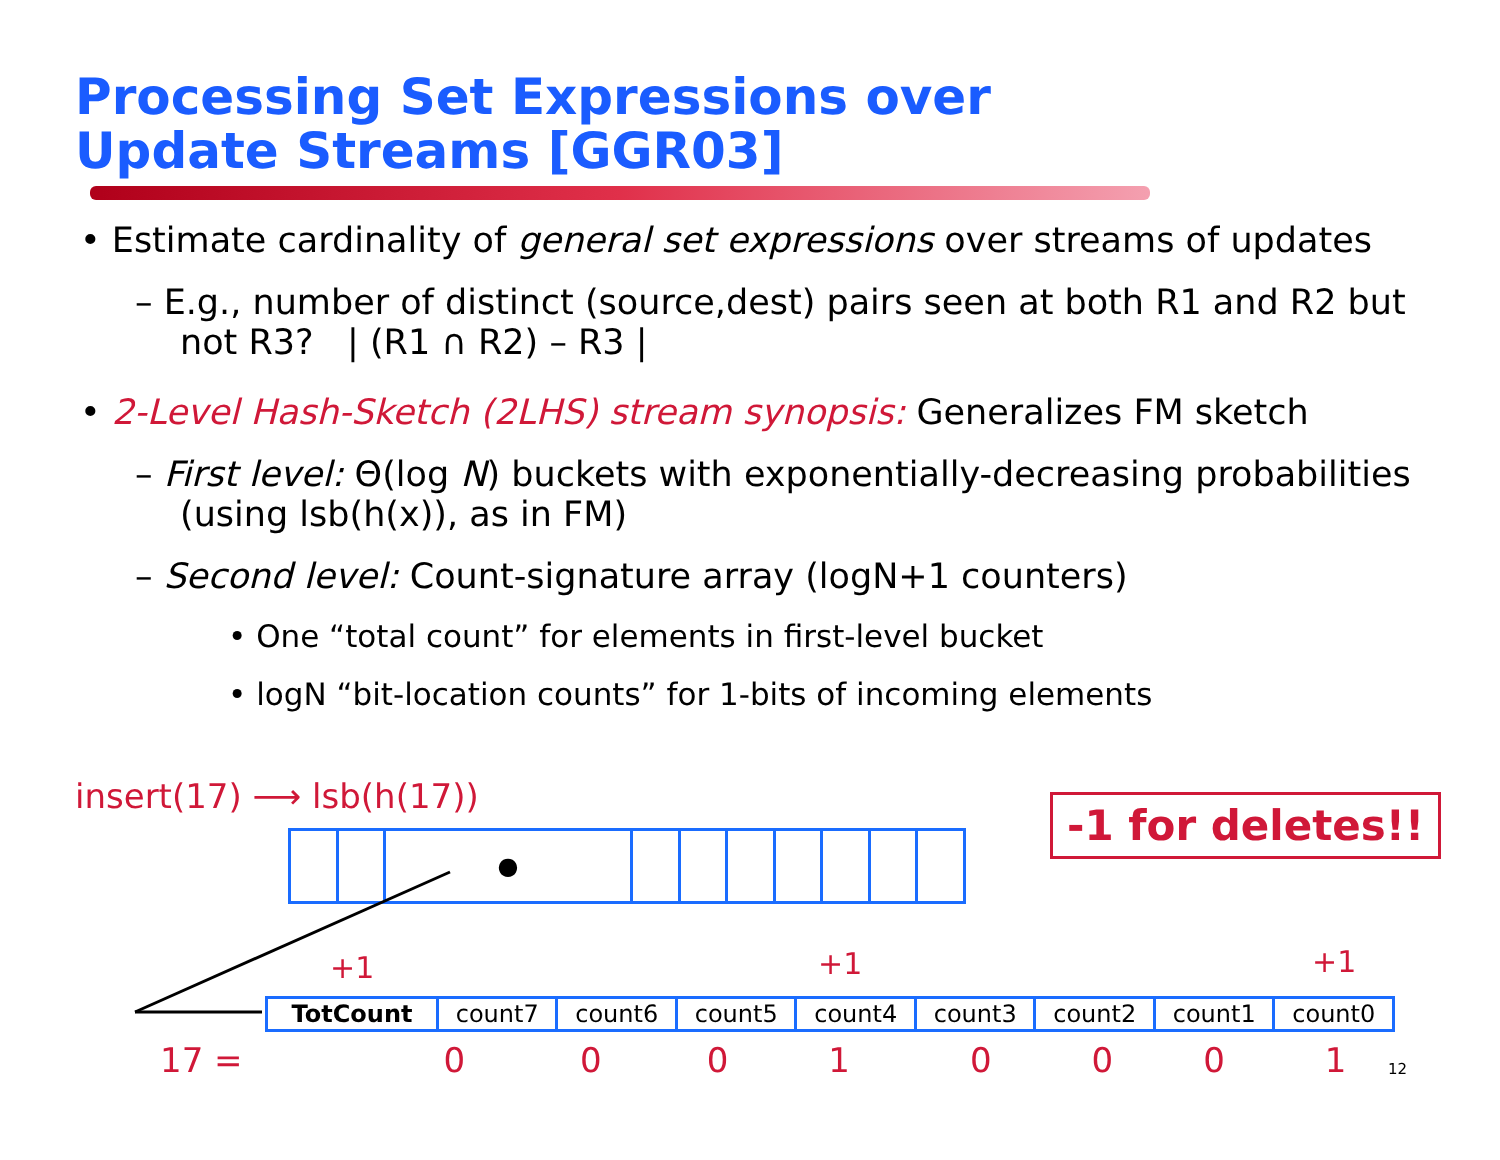Processing Set Expressions over
Update Streams [GGR03]
• Estimate cardinality of general set expressions over streams of updates
– E.g., number of distinct (source,dest) pairs seen at both R1 and R2 but not R3? | (R1 ∩ R2) – R3 |
• 2-Level Hash-Sketch (2LHS) stream synopsis: Generalizes FM sketch
– First level: Θ(log N) buckets with exponentially-decreasing probabilities (using lsb(h(x)), as in FM)
– Second level: Count-signature array (logN+1 counters)
• One “total count” for elements in first-level bucket
• logN “bit-location counts” for 1-bits of incoming elements
insert(17) ⟶ lsb(h(17))
| | | ● | | | | | | | |
-1 for deletes!!
+1 +1 +1
| TotCount | count7 | count6 | count5 | count4 | count3 | count2 | count1 | count0 |
17 = 00010001 12